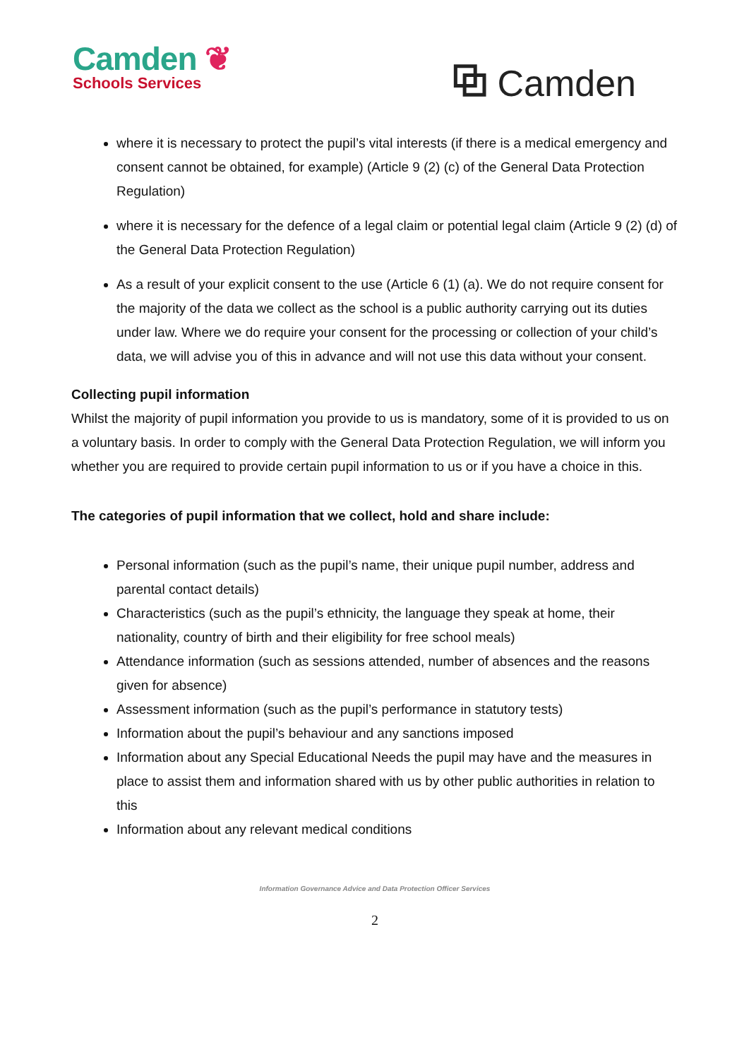Camden ❦
Schools Services
⧉ Camden
where it is necessary to protect the pupil’s vital interests (if there is a medical emergency and consent cannot be obtained, for example) (Article 9 (2) (c) of the General Data Protection Regulation)
where it is necessary for the defence of a legal claim or potential legal claim (Article 9 (2) (d) of the General Data Protection Regulation)
As a result of your explicit consent to the use (Article 6 (1) (a). We do not require consent for the majority of the data we collect as the school is a public authority carrying out its duties under law. Where we do require your consent for the processing or collection of your child’s data, we will advise you of this in advance and will not use this data without your consent.
Collecting pupil information
Whilst the majority of pupil information you provide to us is mandatory, some of it is provided to us on a voluntary basis. In order to comply with the General Data Protection Regulation, we will inform you whether you are required to provide certain pupil information to us or if you have a choice in this.
The categories of pupil information that we collect, hold and share include:
Personal information (such as the pupil’s name, their unique pupil number, address and parental contact details)
Characteristics (such as the pupil’s ethnicity, the language they speak at home, their nationality, country of birth and their eligibility for free school meals)
Attendance information (such as sessions attended, number of absences and the reasons given for absence)
Assessment information (such as the pupil’s performance in statutory tests)
Information about the pupil’s behaviour and any sanctions imposed
Information about any Special Educational Needs the pupil may have and the measures in place to assist them and information shared with us by other public authorities in relation to this
Information about any relevant medical conditions
Information Governance Advice and Data Protection Officer Services
2